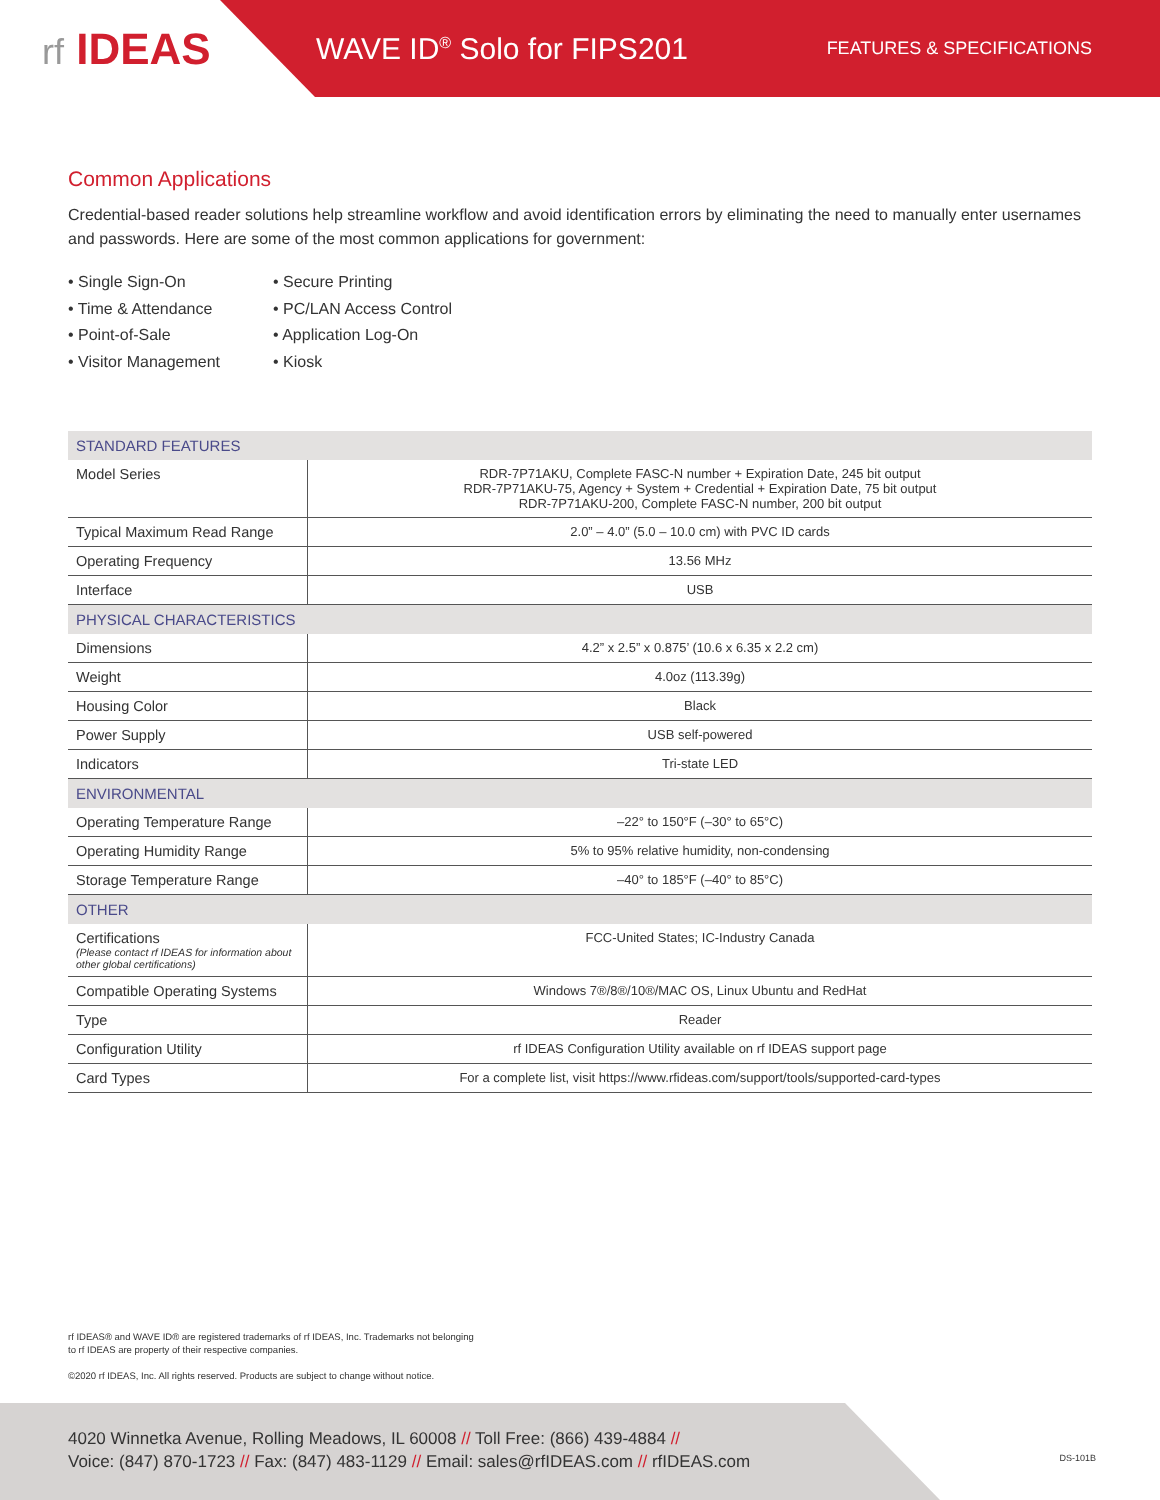rf IDEAS
WAVE ID<sup>®</sup> Solo for FIPS201
FEATURES & SPECIFICATIONS
Common Applications
Credential-based reader solutions help streamline workflow and avoid identification errors by eliminating the need to manually enter usernames and passwords. Here are some of the most common applications for government:
• Single Sign-On
• Time & Attendance
• Point-of-Sale
• Visitor Management
• Secure Printing
• PC/LAN Access Control
• Application Log-On
• Kiosk
| STANDARD FEATURES | |
| --- | --- |
| Model Series | RDR-7P71AKU, Complete FASC-N number + Expiration Date, 245 bit output RDR-7P71AKU-75, Agency + System + Credential + Expiration Date, 75 bit output RDR-7P71AKU-200, Complete FASC-N number, 200 bit output |
| Typical Maximum Read Range | 2.0” – 4.0” (5.0 – 10.0 cm) with PVC ID cards |
| Operating Frequency | 13.56 MHz |
| Interface | USB |
| PHYSICAL CHARACTERISTICS | |
| Dimensions | 4.2” x 2.5” x 0.875’ (10.6 x 6.35 x 2.2 cm) |
| Weight | 4.0oz (113.39g) |
| Housing Color | Black |
| Power Supply | USB self-powered |
| Indicators | Tri-state LED |
| ENVIRONMENTAL | |
| Operating Temperature Range | –22° to 150°F (–30° to 65°C) |
| Operating Humidity Range | 5% to 95% relative humidity, non-condensing |
| Storage Temperature Range | –40° to 185°F (–40° to 85°C) |
| OTHER | |
| Certifications (Please contact rf IDEAS for information about other global certifications) | FCC-United States; IC-Industry Canada |
| Compatible Operating Systems | Windows 7®/8®/10®/MAC OS, Linux Ubuntu and RedHat |
| Type | Reader |
| Configuration Utility | rf IDEAS Configuration Utility available on rf IDEAS support page |
| Card Types | For a complete list, visit https://www.rfideas.com/support/tools/supported-card-types |
rf IDEAS® and WAVE ID® are registered trademarks of rf IDEAS, Inc. Trademarks not belonging
to rf IDEAS are property of their respective companies.
©2020 rf IDEAS, Inc. All rights reserved. Products are subject to change without notice.
4020 Winnetka Avenue, Rolling Meadows, IL 60008 // Toll Free: (866) 439-4884 //
Voice: (847) 870-1723 // Fax: (847) 483-1129 // Email: sales@rfIDEAS.com // rfIDEAS.com
DS-101B